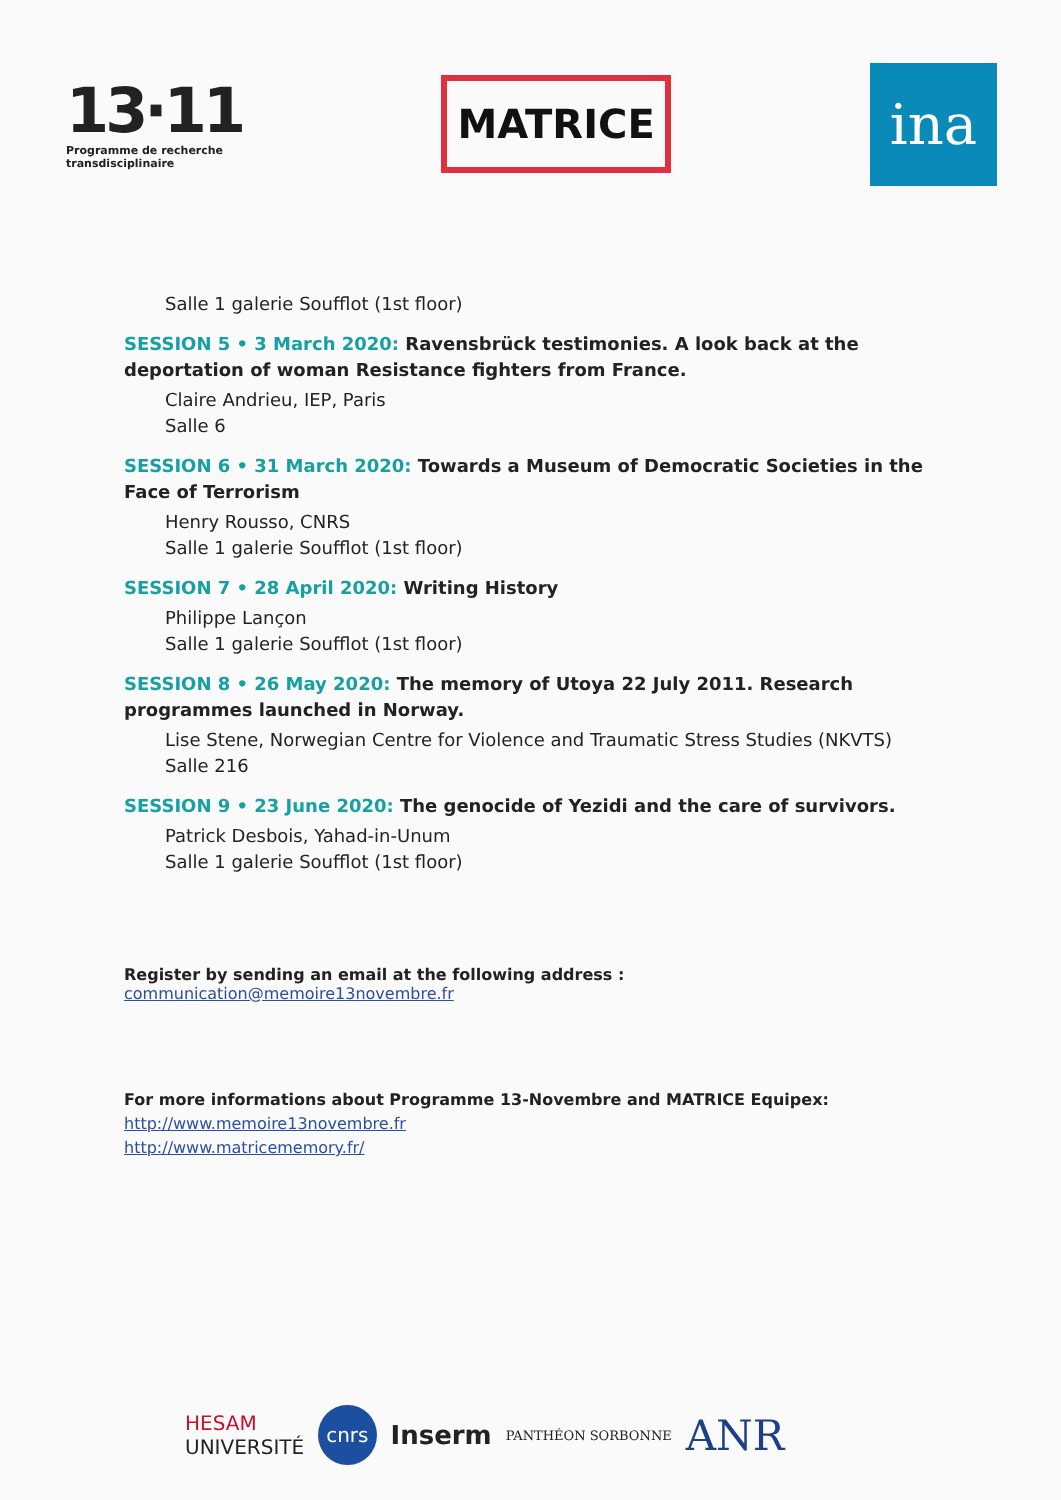13·11
Programme de recherche
transdisciplinaire
MATRICE
ina
Salle 1 galerie Soufflot (1st floor)
SESSION 5 • 3 March 2020: Ravensbrück testimonies. A look back at the deportation of woman Resistance fighters from France.
Claire Andrieu, IEP, Paris
Salle 6
SESSION 6 • 31 March 2020: Towards a Museum of Democratic Societies in the Face of Terrorism
Henry Rousso, CNRS
Salle 1 galerie Soufflot (1st floor)
SESSION 7 • 28 April 2020: Writing History
Philippe Lançon
Salle 1 galerie Soufflot (1st floor)
SESSION 8 • 26 May 2020: The memory of Utoya 22 July 2011. Research programmes launched in Norway.
Lise Stene, Norwegian Centre for Violence and Traumatic Stress Studies (NKVTS)
Salle 216
SESSION 9 • 23 June 2020: The genocide of Yezidi and the care of survivors.
Patrick Desbois, Yahad-in-Unum
Salle 1 galerie Soufflot (1st floor)
Register by sending an email at the following address : communication@memoire13novembre.fr
For more informations about Programme 13-Novembre and MATRICE Equipex:
http://www.memoire13novembre.fr
http://www.matricememory.fr/
HESAM
UNIVERSITÉ cnrs Inserm PANTHÉON SORBONNE ANR